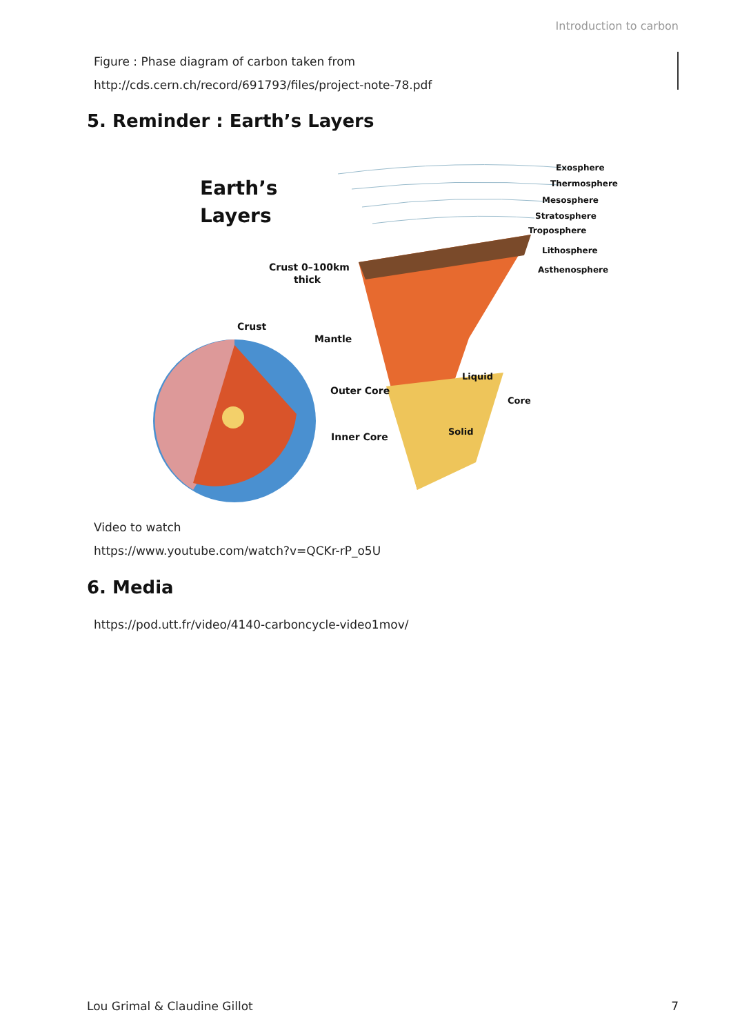Introduction to carbon
Figure : Phase diagram of carbon taken from
http://cds.cern.ch/record/691793/files/project-note-78.pdf
5. Reminder : Earth’s Layers
Earth’s
Layers
Exosphere
Thermosphere
Mesosphere
Stratosphere
Troposphere
Lithosphere
Asthenosphere
Crust 0–100km
thick
Crust
Mantle
Outer Core
Inner Core
Liquid
Solid
Core
Video to watch
https://www.youtube.com/watch?v=QCKr-rP_o5U
6. Media
https://pod.utt.fr/video/4140-carboncycle-video1mov/
Lou Grimal & Claudine Gillot 7